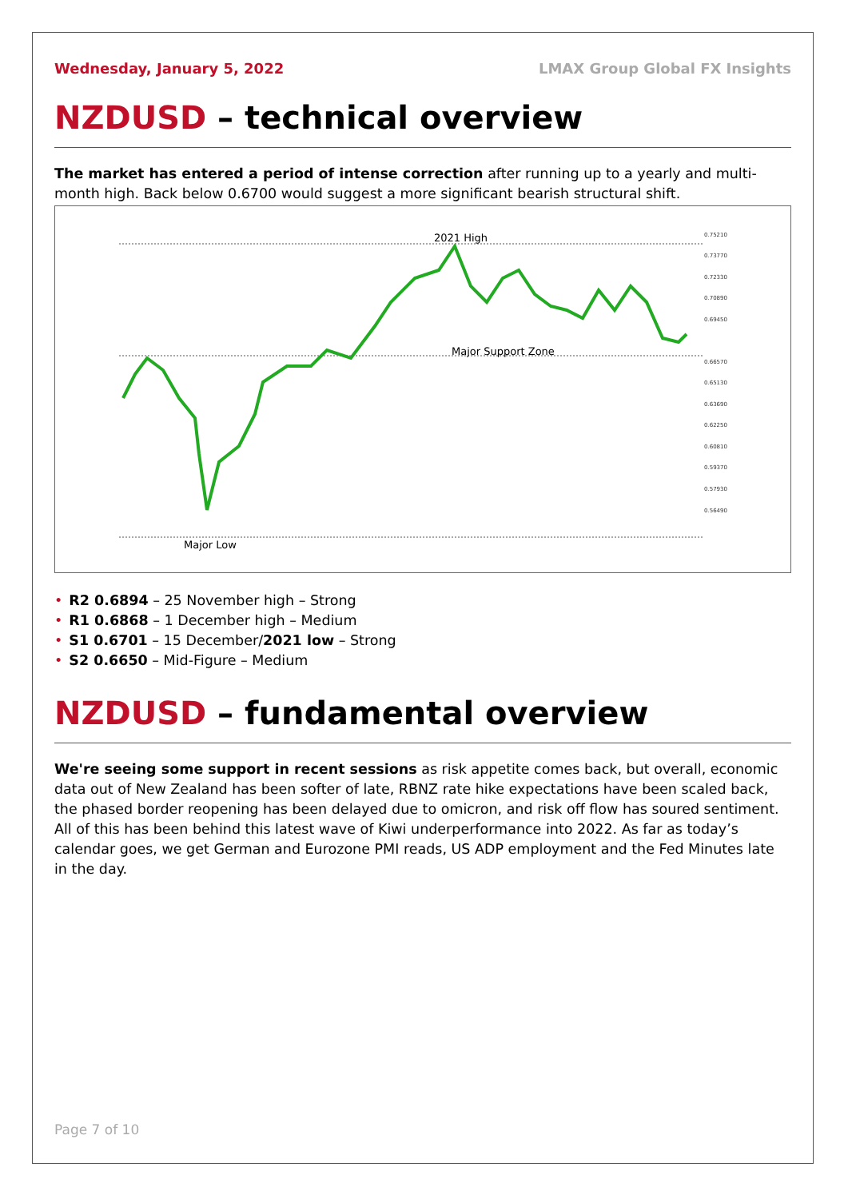Wednesday, January 5, 2022 LMAX Group Global FX Insights
NZDUSD – technical overview
The market has entered a period of intense correction after running up to a yearly and multi-month high. Back below 0.6700 would suggest a more significant bearish structural shift.
2021 High
Major Support Zone
Major Low
0.75210
0.73770
0.72330
0.70890
0.69450
0.66570
0.65130
0.63690
0.62250
0.60810
0.59370
0.57930
0.56490
• R2 0.6894 – 25 November high – Strong
• R1 0.6868 – 1 December high – Medium
• S1 0.6701 – 15 December/2021 low – Strong
• S2 0.6650 – Mid-Figure – Medium
NZDUSD – fundamental overview
We're seeing some support in recent sessions as risk appetite comes back, but overall, economic data out of New Zealand has been softer of late, RBNZ rate hike expectations have been scaled back, the phased border reopening has been delayed due to omicron, and risk off flow has soured sentiment. All of this has been behind this latest wave of Kiwi underperformance into 2022. As far as today’s calendar goes, we get German and Eurozone PMI reads, US ADP employment and the Fed Minutes late in the day.
Page 7 of 10